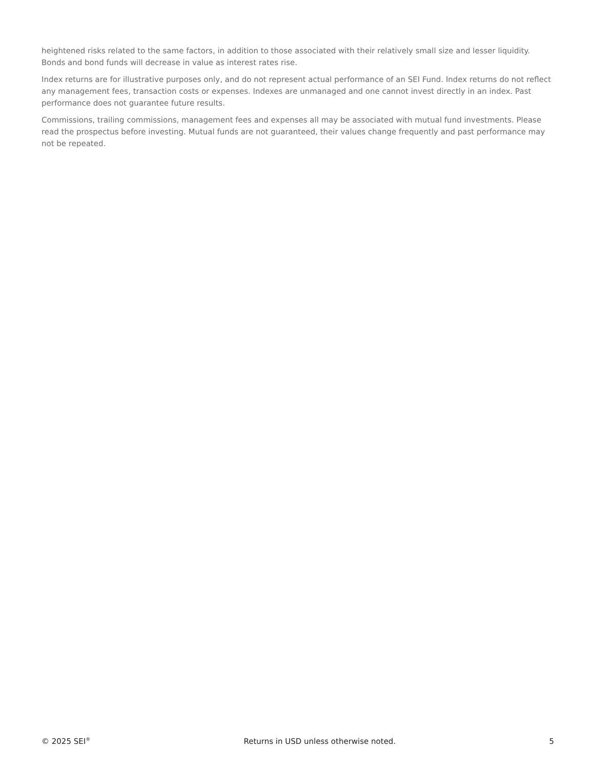heightened risks related to the same factors, in addition to those associated with their relatively small size and lesser liquidity. Bonds and bond funds will decrease in value as interest rates rise.
Index returns are for illustrative purposes only, and do not represent actual performance of an SEI Fund. Index returns do not reflect any management fees, transaction costs or expenses. Indexes are unmanaged and one cannot invest directly in an index. Past performance does not guarantee future results.
Commissions, trailing commissions, management fees and expenses all may be associated with mutual fund investments. Please read the prospectus before investing. Mutual funds are not guaranteed, their values change frequently and past performance may not be repeated.
© 2025 SEI<sup>®</sup> Returns in USD unless otherwise noted. 5